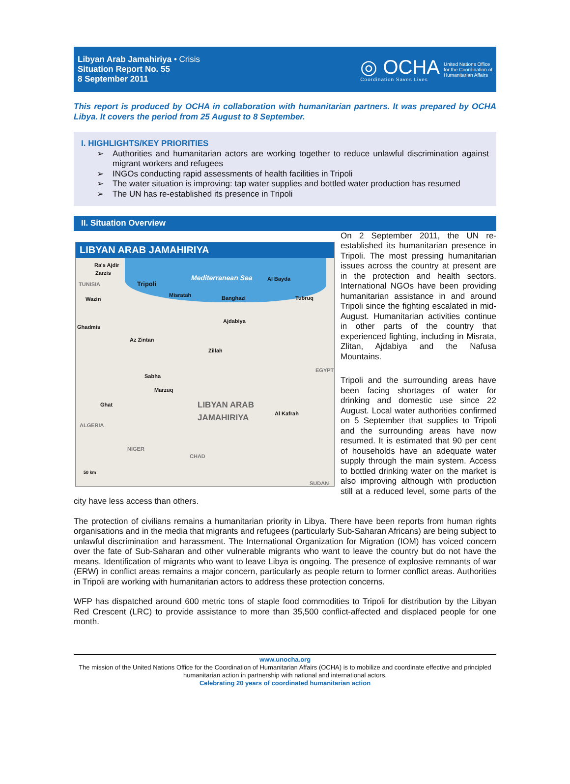Libyan Arab Jamahiriya • Crisis
Situation Report No. 55
8 September 2011
◎ OCHA
Coordination Saves Lives
United Nations Office
for the Coordination of
Humanitarian Affairs
This report is produced by OCHA in collaboration with humanitarian partners. It was prepared by OCHA Libya. It covers the period from 25 August to 8 September.
I. HIGHLIGHTS/KEY PRIORITIES
➢ Authorities and humanitarian actors are working together to reduce unlawful discrimination against migrant workers and refugees
➢ INGOs conducting rapid assessments of health facilities in Tripoli
➢ The water situation is improving: tap water supplies and bottled water production has resumed
➢ The UN has re-established its presence in Tripoli
II. Situation Overview
LIBYAN ARAB JAMAHIRIYA
Mediterranean Sea
Ra's Ajdir
Zarzis
TUNISIA Tripoli
Wazin
Misratah Banghazi
Al Bayda
Tubruq
Ghadmis
Ajdabiya
Az Zintan
Zillah
EGYPT
Sabha
Marzuq
Ghat
LIBYAN ARAB
JAMAHIRIYA
Al Kafrah
ALGERIA
NIGER
CHAD
50 km
SUDAN
On 2 September 2011, the UN re-established its humanitarian presence in Tripoli. The most pressing humanitarian issues across the country at present are in the protection and health sectors. International NGOs have been providing humanitarian assistance in and around Tripoli since the fighting escalated in mid-August. Humanitarian activities continue in other parts of the country that experienced fighting, including in Misrata, Zlitan, Ajdabiya and the Nafusa Mountains.
Tripoli and the surrounding areas have been facing shortages of water for drinking and domestic use since 22 August. Local water authorities confirmed on 5 September that supplies to Tripoli and the surrounding areas have now resumed. It is estimated that 90 per cent of households have an adequate water supply through the main system. Access to bottled drinking water on the market is also improving although with production still at a reduced level, some parts of the city have less access than others.
The protection of civilians remains a humanitarian priority in Libya. There have been reports from human rights organisations and in the media that migrants and refugees (particularly Sub-Saharan Africans) are being subject to unlawful discrimination and harassment. The International Organization for Migration (IOM) has voiced concern over the fate of Sub-Saharan and other vulnerable migrants who want to leave the country but do not have the means. Identification of migrants who want to leave Libya is ongoing. The presence of explosive remnants of war (ERW) in conflict areas remains a major concern, particularly as people return to former conflict areas. Authorities in Tripoli are working with humanitarian actors to address these protection concerns.
WFP has dispatched around 600 metric tons of staple food commodities to Tripoli for distribution by the Libyan Red Crescent (LRC) to provide assistance to more than 35,500 conflict-affected and displaced people for one month.
www.unocha.org
The mission of the United Nations Office for the Coordination of Humanitarian Affairs (OCHA) is to mobilize and coordinate effective and principled humanitarian action in partnership with national and international actors.
Celebrating 20 years of coordinated humanitarian action